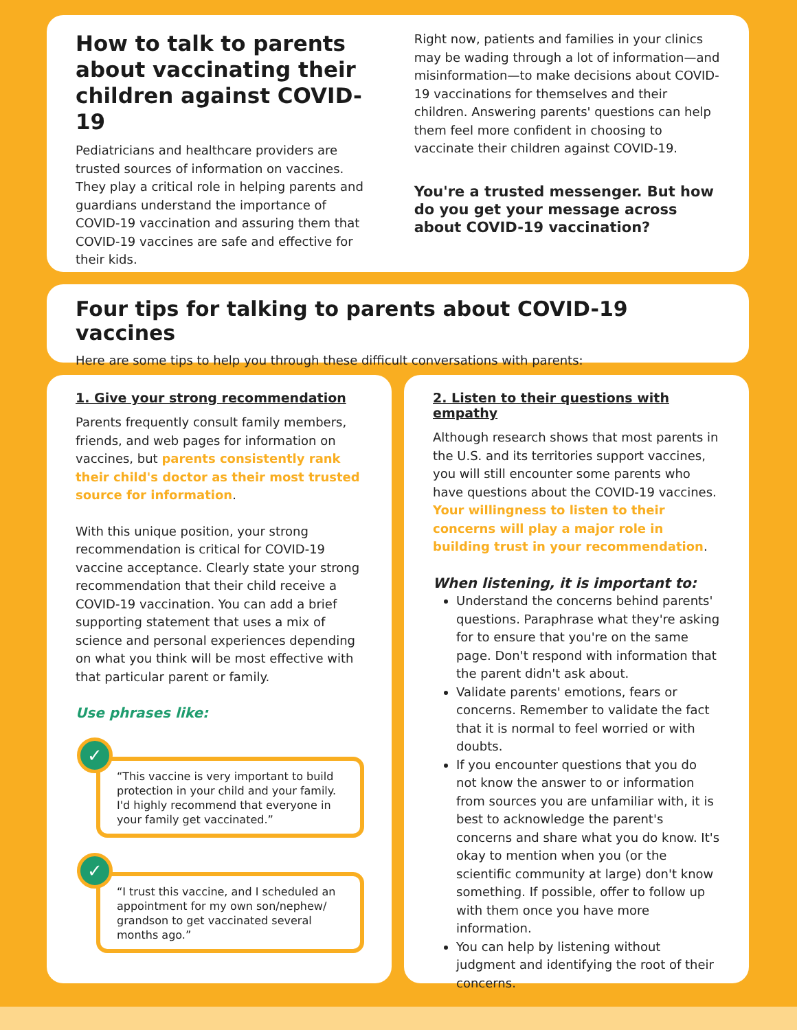How to talk to parents about vaccinating their children against COVID-19
Pediatricians and healthcare providers are trusted sources of information on vaccines. They play a critical role in helping parents and guardians understand the importance of COVID-19 vaccination and assuring them that COVID-19 vaccines are safe and effective for their kids.
Right now, patients and families in your clinics may be wading through a lot of information—and misinformation—to make decisions about COVID-19 vaccinations for themselves and their children. Answering parents' questions can help them feel more confident in choosing to vaccinate their children against COVID-19.
You're a trusted messenger. But how do you get your message across about COVID-19 vaccination?
Four tips for talking to parents about COVID-19 vaccines
Here are some tips to help you through these difficult conversations with parents:
1. Give your strong recommendation
Parents frequently consult family members, friends, and web pages for information on vaccines, but parents consistently rank their child's doctor as their most trusted source for information.
With this unique position, your strong recommendation is critical for COVID-19 vaccine acceptance. Clearly state your strong recommendation that their child receive a COVID-19 vaccination. You can add a brief supporting statement that uses a mix of science and personal experiences depending on what you think will be most effective with that particular parent or family.
Use phrases like:
✓
“This vaccine is very important to build protection in your child and your family. I'd highly recommend that everyone in your family get vaccinated.”
✓
“I trust this vaccine, and I scheduled an appointment for my own son/nephew/ grandson to get vaccinated several months ago.”
2. Listen to their questions with empathy
Although research shows that most parents in the U.S. and its territories support vaccines, you will still encounter some parents who have questions about the COVID-19 vaccines. Your willingness to listen to their concerns will play a major role in building trust in your recommendation.
When listening, it is important to:
Understand the concerns behind parents' questions. Paraphrase what they're asking for to ensure that you're on the same page. Don't respond with information that the parent didn't ask about.
Validate parents' emotions, fears or concerns. Remember to validate the fact that it is normal to feel worried or with doubts.
If you encounter questions that you do not know the answer to or information from sources you are unfamiliar with, it is best to acknowledge the parent's concerns and share what you do know. It's okay to mention when you (or the scientific community at large) don't know something. If possible, offer to follow up with them once you have more information.
You can help by listening without judgment and identifying the root of their concerns.